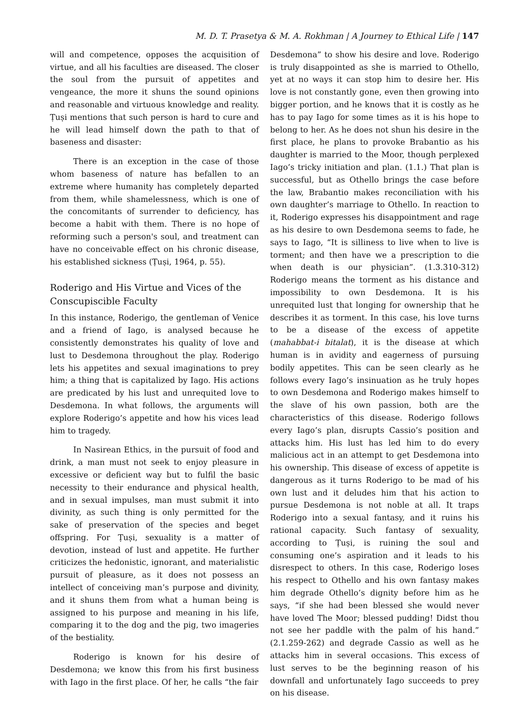M. D. T. Prasetya & M. A. Rokhman | A Journey to Ethical Life | 147
will and competence, opposes the acquisition of virtue, and all his faculties are diseased. The closer the soul from the pursuit of appetites and vengeance, the more it shuns the sound opinions and reasonable and virtuous knowledge and reality. Ṭuṣi mentions that such person is hard to cure and he will lead himself down the path to that of baseness and disaster:
There is an exception in the case of those whom baseness of nature has befallen to an extreme where humanity has completely departed from them, while shamelessness, which is one of the concomitants of surrender to deficiency, has become a habit with them. There is no hope of reforming such a person's soul, and treatment can have no conceivable effect on his chronic disease, his established sickness (Ṭuṣi, 1964, p. 55).
Roderigo and His Virtue and Vices of the Conscupiscible Faculty
In this instance, Roderigo, the gentleman of Venice and a friend of Iago, is analysed because he consistently demonstrates his quality of love and lust to Desdemona throughout the play. Roderigo lets his appetites and sexual imaginations to prey him; a thing that is capitalized by Iago. His actions are predicated by his lust and unrequited love to Desdemona. In what follows, the arguments will explore Roderigo’s appetite and how his vices lead him to tragedy.
In Nasirean Ethics, in the pursuit of food and drink, a man must not seek to enjoy pleasure in excessive or deficient way but to fulfil the basic necessity to their endurance and physical health, and in sexual impulses, man must submit it into divinity, as such thing is only permitted for the sake of preservation of the species and beget offspring. For Ṭuṣi, sexuality is a matter of devotion, instead of lust and appetite. He further criticizes the hedonistic, ignorant, and materialistic pursuit of pleasure, as it does not possess an intellect of conceiving man’s purpose and divinity, and it shuns them from what a human being is assigned to his purpose and meaning in his life, comparing it to the dog and the pig, two imageries of the bestiality.
Roderigo is known for his desire of Desdemona; we know this from his first business with Iago in the first place. Of her, he calls “the fair
Desdemona” to show his desire and love. Roderigo is truly disappointed as she is married to Othello, yet at no ways it can stop him to desire her. His love is not constantly gone, even then growing into bigger portion, and he knows that it is costly as he has to pay Iago for some times as it is his hope to belong to her. As he does not shun his desire in the first place, he plans to provoke Brabantio as his daughter is married to the Moor, though perplexed Iago’s tricky initiation and plan. (1.1.) That plan is successful, but as Othello brings the case before the law, Brabantio makes reconciliation with his own daughter’s marriage to Othello. In reaction to it, Roderigo expresses his disappointment and rage as his desire to own Desdemona seems to fade, he says to Iago, “It is silliness to live when to live is torment; and then have we a prescription to die when death is our physician”. (1.3.310-312) Roderigo means the torment as his distance and impossibility to own Desdemona. It is his unrequited lust that longing for ownership that he describes it as torment. In this case, his love turns to be a disease of the excess of appetite (mahabbat-i bitalat), it is the disease at which human is in avidity and eagerness of pursuing bodily appetites. This can be seen clearly as he follows every Iago’s insinuation as he truly hopes to own Desdemona and Roderigo makes himself to the slave of his own passion, both are the characteristics of this disease. Roderigo follows every Iago’s plan, disrupts Cassio’s position and attacks him. His lust has led him to do every malicious act in an attempt to get Desdemona into his ownership. This disease of excess of appetite is dangerous as it turns Roderigo to be mad of his own lust and it deludes him that his action to pursue Desdemona is not noble at all. It traps Roderigo into a sexual fantasy, and it ruins his rational capacity. Such fantasy of sexuality, according to Ṭuṣi, is ruining the soul and consuming one’s aspiration and it leads to his disrespect to others. In this case, Roderigo loses his respect to Othello and his own fantasy makes him degrade Othello’s dignity before him as he says, “if she had been blessed she would never have loved The Moor; blessed pudding! Didst thou not see her paddle with the palm of his hand.” (2.1.259-262) and degrade Cassio as well as he attacks him in several occasions. This excess of lust serves to be the beginning reason of his downfall and unfortunately Iago succeeds to prey on his disease.